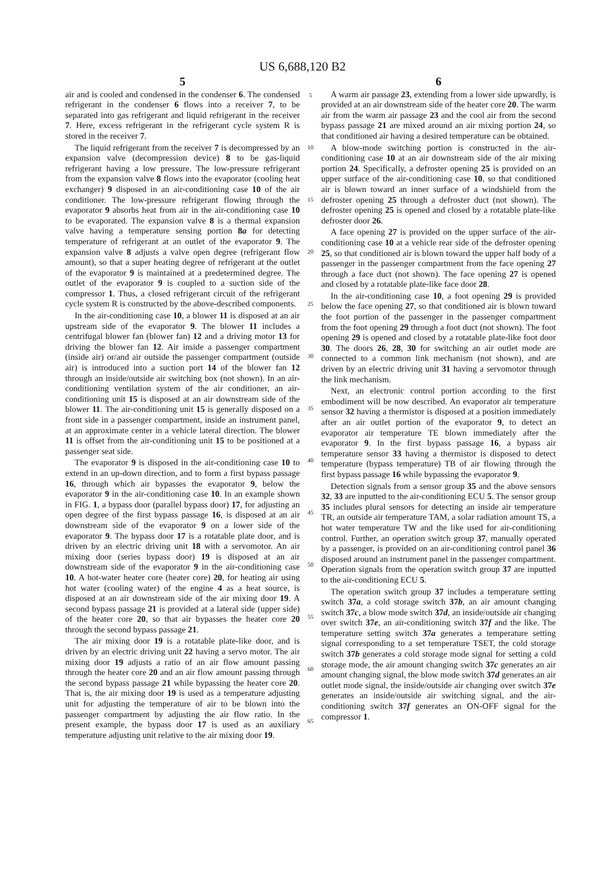US 6,688,120 B2
5
air and is cooled and condensed in the condenser 6. The condensed refrigerant in the condenser 6 flows into a receiver 7, to be separated into gas refrigerant and liquid refrigerant in the receiver 7. Here, excess refrigerant in the refrigerant cycle system R is stored in the receiver 7.
The liquid refrigerant from the receiver 7 is decompressed by an expansion valve (decompression device) 8 to be gas-liquid refrigerant having a low pressure. The low-pressure refrigerant from the expansion valve 8 flows into the evaporator (cooling heat exchanger) 9 disposed in an air-conditioning case 10 of the air conditioner. The low-pressure refrigerant flowing through the evaporator 9 absorbs heat from air in the air-conditioning case 10 to be evaporated. The expansion valve 8 is a thermal expansion valve having a temperature sensing portion 8a for detecting temperature of refrigerant at an outlet of the evaporator 9. The expansion valve 8 adjusts a valve open degree (refrigerant flow amount), so that a super heating degree of refrigerant at the outlet of the evaporator 9 is maintained at a predetermined degree. The outlet of the evaporator 9 is coupled to a suction side of the compressor 1. Thus, a closed refrigerant circuit of the refrigerant cycle system R is constructed by the above-described components.
In the air-conditioning case 10, a blower 11 is disposed at an air upstream side of the evaporator 9. The blower 11 includes a centrifugal blower fan (blower fan) 12 and a driving motor 13 for driving the blower fan 12. Air inside a passenger compartment (inside air) or/and air outside the passenger compartment (outside air) is introduced into a suction port 14 of the blower fan 12 through an inside/outside air switching box (not shown). In an air-conditioning ventilation system of the air conditioner, an air-conditioning unit 15 is disposed at an air downstream side of the blower 11. The air-conditioning unit 15 is generally disposed on a front side in a passenger compartment, inside an instrument panel, at an approximate center in a vehicle lateral direction. The blower 11 is offset from the air-conditioning unit 15 to be positioned at a passenger seat side.
The evaporator 9 is disposed in the air-conditioning case 10 to extend in an up-down direction, and to form a first bypass passage 16, through which air bypasses the evaporator 9, below the evaporator 9 in the air-conditioning case 10. In an example shown in FIG. 1, a bypass door (parallel bypass door) 17, for adjusting an open degree of the first bypass passage 16, is disposed at an air downstream side of the evaporator 9 on a lower side of the evaporator 9. The bypass door 17 is a rotatable plate door, and is driven by an electric driving unit 18 with a servomotor. An air mixing door (series bypass door) 19 is disposed at an air downstream side of the evaporator 9 in the air-conditioning case 10. A hot-water heater core (heater core) 20, for heating air using hot water (cooling water) of the engine 4 as a heat source, is disposed at an air downstream side of the air mixing door 19. A second bypass passage 21 is provided at a lateral side (upper side) of the heater core 20, so that air bypasses the heater core 20 through the second bypass passage 21.
The air mixing door 19 is a rotatable plate-like door, and is driven by an electric driving unit 22 having a servo motor. The air mixing door 19 adjusts a ratio of an air flow amount passing through the heater core 20 and an air flow amount passing through the second bypass passage 21 while bypassing the heater core 20. That is, the air mixing door 19 is used as a temperature adjusting unit for adjusting the temperature of air to be blown into the passenger compartment by adjusting the air flow ratio. In the present example, the bypass door 17 is used as an auxiliary temperature adjusting unit relative to the air mixing door 19.
5
10
15
20
25
30
35
40
45
50
55
60
65
6
A warm air passage 23, extending from a lower side upwardly, is provided at an air downstream side of the heater core 20. The warm air from the warm air passage 23 and the cool air from the second bypass passage 21 are mixed around an air mixing portion 24, so that conditioned air having a desired temperature can be obtained.
A blow-mode switching portion is constructed in the air-conditioning case 10 at an air downstream side of the air mixing portion 24. Specifically, a defroster opening 25 is provided on an upper surface of the air-conditioning case 10, so that conditioned air is blown toward an inner surface of a windshield from the defroster opening 25 through a defroster duct (not shown). The defroster opening 25 is opened and closed by a rotatable plate-like defroster door 26.
A face opening 27 is provided on the upper surface of the air-conditioning case 10 at a vehicle rear side of the defroster opening 25, so that conditioned air is blown toward the upper half body of a passenger in the passenger compartment from the face opening 27 through a face duct (not shown). The face opening 27 is opened and closed by a rotatable plate-like face door 28.
In the air-conditioning case 10, a foot opening 29 is provided below the face opening 27, so that conditioned air is blown toward the foot portion of the passenger in the passenger compartment from the foot opening 29 through a foot duct (not shown). The foot opening 29 is opened and closed by a rotatable plate-like foot door 30. The doors 26, 28, 30 for switching an air outlet mode are connected to a common link mechanism (not shown), and are driven by an electric driving unit 31 having a servomotor through the link mechanism.
Next, an electronic control portion according to the first embodiment will be now described. An evaporator air temperature sensor 32 having a thermistor is disposed at a position immediately after an air outlet portion of the evaporator 9, to detect an evaporator air temperature TE blown immediately after the evaporator 9. In the first bypass passage 16, a bypass air temperature sensor 33 having a thermistor is disposed to detect temperature (bypass temperature) TB of air flowing through the first bypass passage 16 while bypassing the evaporator 9.
Detection signals from a sensor group 35 and the above sensors 32, 33 are inputted to the air-conditioning ECU 5. The sensor group 35 includes plural sensors for detecting an inside air temperature TR, an outside air temperature TAM, a solar radiation amount TS, a hot water temperature TW and the like used for air-conditioning control. Further, an operation switch group 37, manually operated by a passenger, is provided on an air-conditioning control panel 36 disposed around an instrument panel in the passenger compartment. Operation signals from the operation switch group 37 are inputted to the air-conditioning ECU 5.
The operation switch group 37 includes a temperature setting switch 37a, a cold storage switch 37b, an air amount changing switch 37c, a blow mode switch 37d, an inside/outside air changing over switch 37e, an air-conditioning switch 37f and the like. The temperature setting switch 37a generates a temperature setting signal corresponding to a set temperature TSET, the cold storage switch 37b generates a cold storage mode signal for setting a cold storage mode, the air amount changing switch 37c generates an air amount changing signal, the blow mode switch 37d generates an air outlet mode signal, the inside/outside air changing over switch 37e generates an inside/outside air switching signal, and the air-conditioning switch 37f generates an ON-OFF signal for the compressor 1.